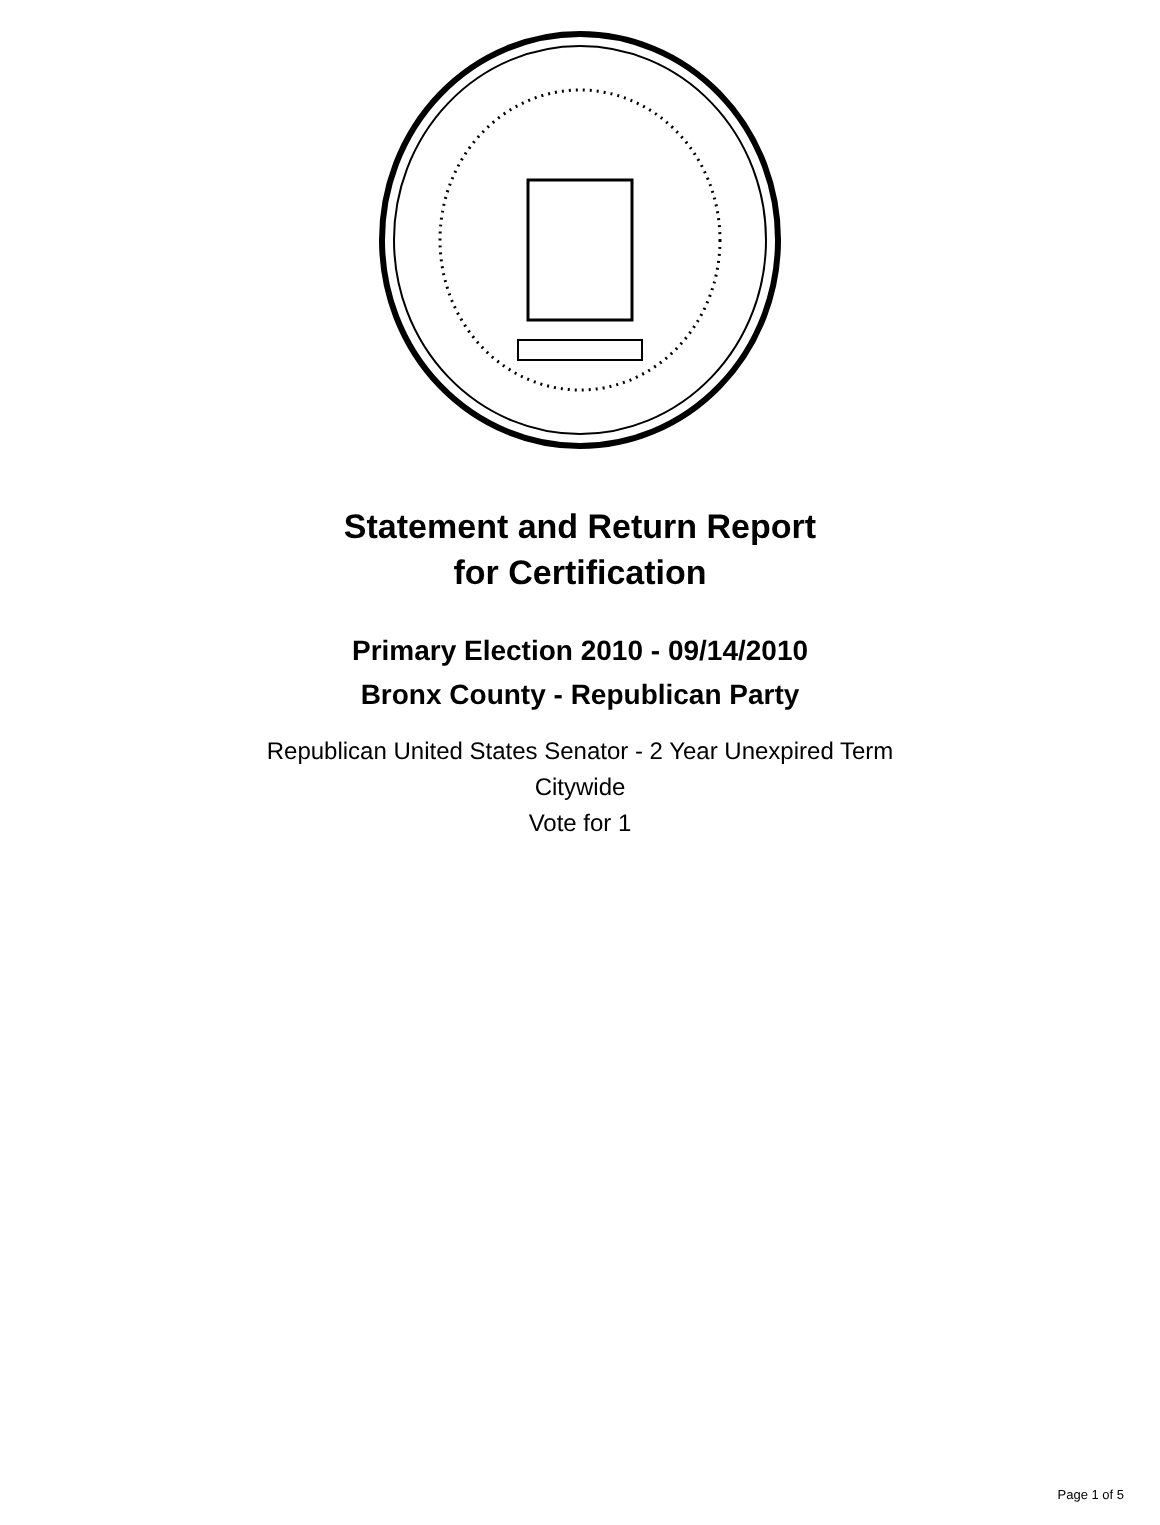Statement and Return Report
for Certification
Primary Election 2010 - 09/14/2010
Bronx County - Republican Party
Republican United States Senator - 2 Year Unexpired Term
Citywide
Vote for 1
Page 1 of 5